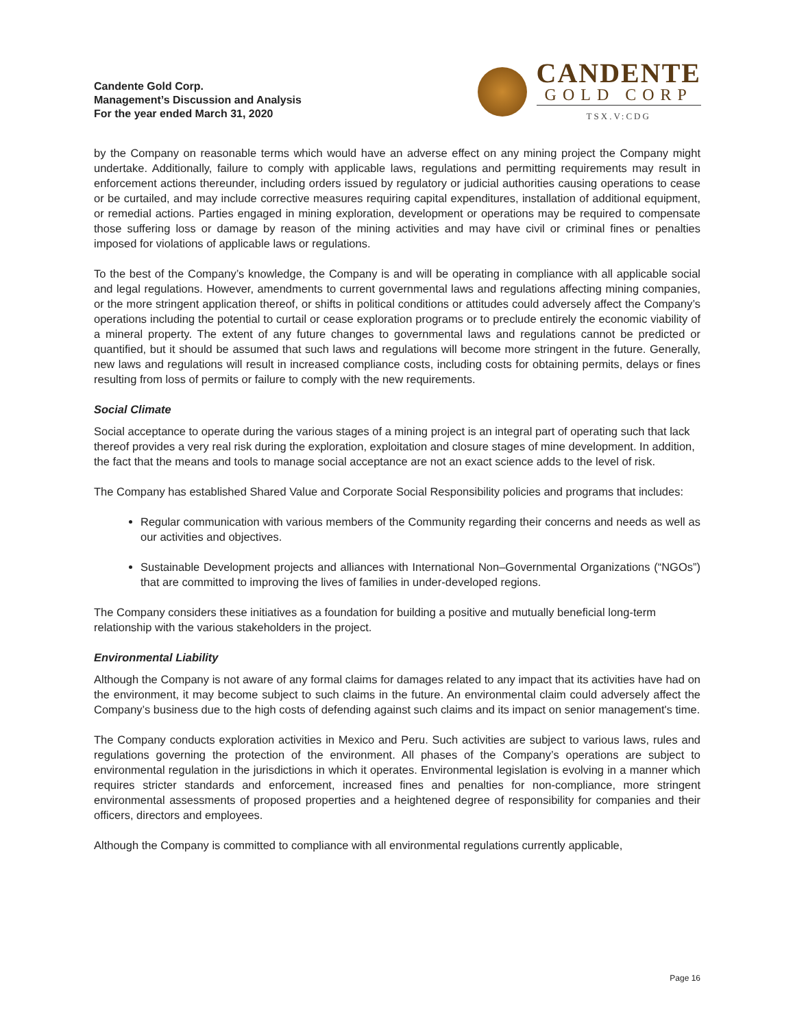Candente Gold Corp.
Management’s Discussion and Analysis
For the year ended March 31, 2020
CANDENTE
GOLD CORP
TSX.V:CDG
by the Company on reasonable terms which would have an adverse effect on any mining project the Company might undertake. Additionally, failure to comply with applicable laws, regulations and permitting requirements may result in enforcement actions thereunder, including orders issued by regulatory or judicial authorities causing operations to cease or be curtailed, and may include corrective measures requiring capital expenditures, installation of additional equipment, or remedial actions. Parties engaged in mining exploration, development or operations may be required to compensate those suffering loss or damage by reason of the mining activities and may have civil or criminal fines or penalties imposed for violations of applicable laws or regulations.
To the best of the Company’s knowledge, the Company is and will be operating in compliance with all applicable social and legal regulations. However, amendments to current governmental laws and regulations affecting mining companies, or the more stringent application thereof, or shifts in political conditions or attitudes could adversely affect the Company’s operations including the potential to curtail or cease exploration programs or to preclude entirely the economic viability of a mineral property. The extent of any future changes to governmental laws and regulations cannot be predicted or quantified, but it should be assumed that such laws and regulations will become more stringent in the future. Generally, new laws and regulations will result in increased compliance costs, including costs for obtaining permits, delays or fines resulting from loss of permits or failure to comply with the new requirements.
Social Climate
Social acceptance to operate during the various stages of a mining project is an integral part of operating such that lack thereof provides a very real risk during the exploration, exploitation and closure stages of mine development. In addition, the fact that the means and tools to manage social acceptance are not an exact science adds to the level of risk.
The Company has established Shared Value and Corporate Social Responsibility policies and programs that includes:
Regular communication with various members of the Community regarding their concerns and needs as well as our activities and objectives.
Sustainable Development projects and alliances with International Non–Governmental Organizations (“NGOs”) that are committed to improving the lives of families in under-developed regions.
The Company considers these initiatives as a foundation for building a positive and mutually beneficial long-term relationship with the various stakeholders in the project.
Environmental Liability
Although the Company is not aware of any formal claims for damages related to any impact that its activities have had on the environment, it may become subject to such claims in the future. An environmental claim could adversely affect the Company’s business due to the high costs of defending against such claims and its impact on senior management's time.
The Company conducts exploration activities in Mexico and Peru. Such activities are subject to various laws, rules and regulations governing the protection of the environment. All phases of the Company’s operations are subject to environmental regulation in the jurisdictions in which it operates. Environmental legislation is evolving in a manner which requires stricter standards and enforcement, increased fines and penalties for non-compliance, more stringent environmental assessments of proposed properties and a heightened degree of responsibility for companies and their officers, directors and employees.
Although the Company is committed to compliance with all environmental regulations currently applicable,
Page 16